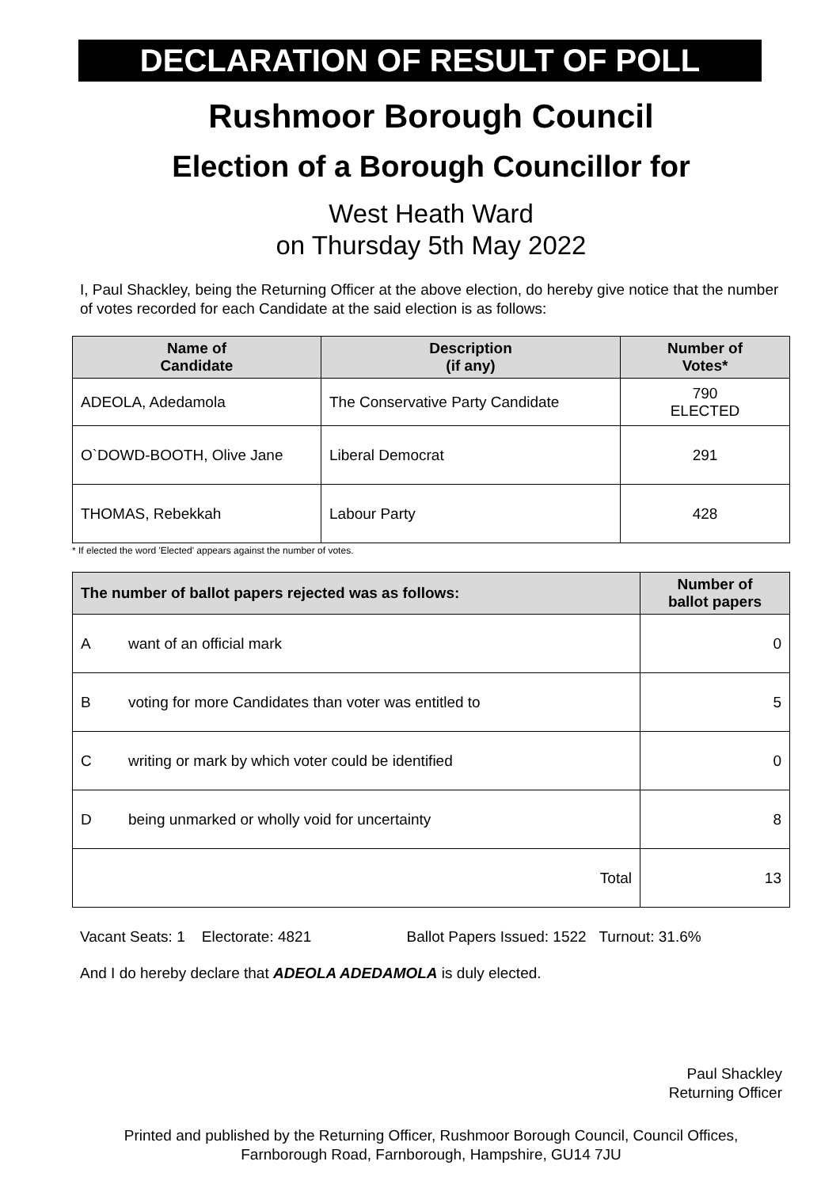DECLARATION OF RESULT OF POLL
Rushmoor Borough Council
Election of a Borough Councillor for
West Heath Ward
on Thursday 5th May 2022
I, Paul Shackley, being the Returning Officer at the above election, do hereby give notice that the number of votes recorded for each Candidate at the said election is as follows:
| Name of Candidate | Description (if any) | Number of Votes* |
| --- | --- | --- |
| ADEOLA, Adedamola | The Conservative Party Candidate | 790 ELECTED |
| O`DOWD-BOOTH, Olive Jane | Liberal Democrat | 291 |
| THOMAS, Rebekkah | Labour Party | 428 |
* If elected the word 'Elected' appears against the number of votes.
| The number of ballot papers rejected was as follows: | | Number of ballot papers |
| --- | --- | --- |
| A | want of an official mark | 0 |
| B | voting for more Candidates than voter was entitled to | 5 |
| C | writing or mark by which voter could be identified | 0 |
| D | being unmarked or wholly void for uncertainty | 8 |
| Total | | 13 |
Vacant Seats: 1 Electorate: 4821 Ballot Papers Issued: 1522 Turnout: 31.6%
And I do hereby declare that ADEOLA ADEDAMOLA is duly elected.
Paul Shackley
Returning Officer
Printed and published by the Returning Officer, Rushmoor Borough Council, Council Offices, Farnborough Road, Farnborough, Hampshire, GU14 7JU